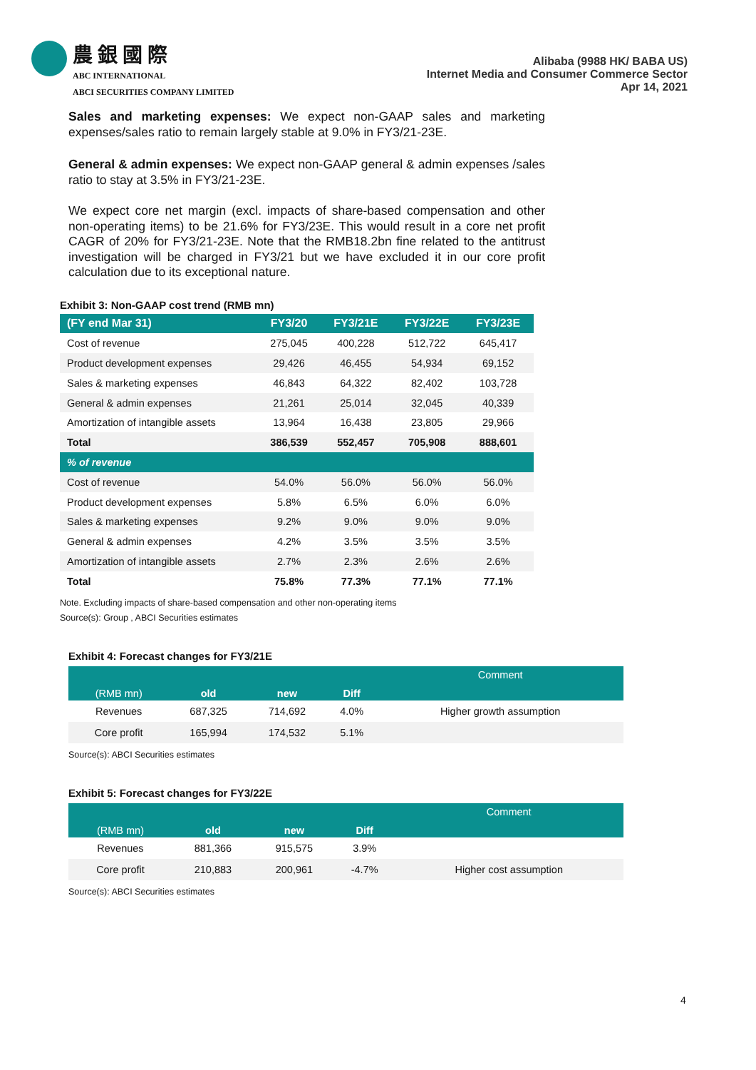農 銀 國 際
ABC INTERNATIONAL
ABCI SECURITIES COMPANY LIMITED
Alibaba (9988 HK/ BABA US)
Internet Media and Consumer Commerce Sector
Apr 14, 2021
Sales and marketing expenses: We expect non-GAAP sales and marketing expenses/sales ratio to remain largely stable at 9.0% in FY3/21-23E.
General & admin expenses: We expect non-GAAP general & admin expenses /sales ratio to stay at 3.5% in FY3/21-23E.
We expect core net margin (excl. impacts of share-based compensation and other non-operating items) to be 21.6% for FY3/23E. This would result in a core net profit CAGR of 20% for FY3/21-23E. Note that the RMB18.2bn fine related to the antitrust investigation will be charged in FY3/21 but we have excluded it in our core profit calculation due to its exceptional nature.
Exhibit 3: Non-GAAP cost trend (RMB mn)
| (FY end Mar 31) | FY3/20 | FY3/21E | FY3/22E | FY3/23E |
| --- | --- | --- | --- | --- |
| Cost of revenue | 275,045 | 400,228 | 512,722 | 645,417 |
| Product development expenses | 29,426 | 46,455 | 54,934 | 69,152 |
| Sales & marketing expenses | 46,843 | 64,322 | 82,402 | 103,728 |
| General & admin expenses | 21,261 | 25,014 | 32,045 | 40,339 |
| Amortization of intangible assets | 13,964 | 16,438 | 23,805 | 29,966 |
| Total | 386,539 | 552,457 | 705,908 | 888,601 |
| % of revenue | | | | |
| Cost of revenue | 54.0% | 56.0% | 56.0% | 56.0% |
| Product development expenses | 5.8% | 6.5% | 6.0% | 6.0% |
| Sales & marketing expenses | 9.2% | 9.0% | 9.0% | 9.0% |
| General & admin expenses | 4.2% | 3.5% | 3.5% | 3.5% |
| Amortization of intangible assets | 2.7% | 2.3% | 2.6% | 2.6% |
| Total | 75.8% | 77.3% | 77.1% | 77.1% |
Note. Excluding impacts of share-based compensation and other non-operating items
Source(s): Group , ABCI Securities estimates
Exhibit 4: Forecast changes for FY3/21E
| (RMB mn) | old | new | Diff | Comment |
| --- | --- | --- | --- | --- |
| Revenues | 687,325 | 714,692 | 4.0% | Higher growth assumption |
| Core profit | 165,994 | 174,532 | 5.1% | |
Source(s): ABCI Securities estimates
Exhibit 5: Forecast changes for FY3/22E
| (RMB mn) | old | new | Diff | Comment |
| --- | --- | --- | --- | --- |
| Revenues | 881,366 | 915,575 | 3.9% | |
| Core profit | 210,883 | 200,961 | -4.7% | Higher cost assumption |
Source(s): ABCI Securities estimates
4